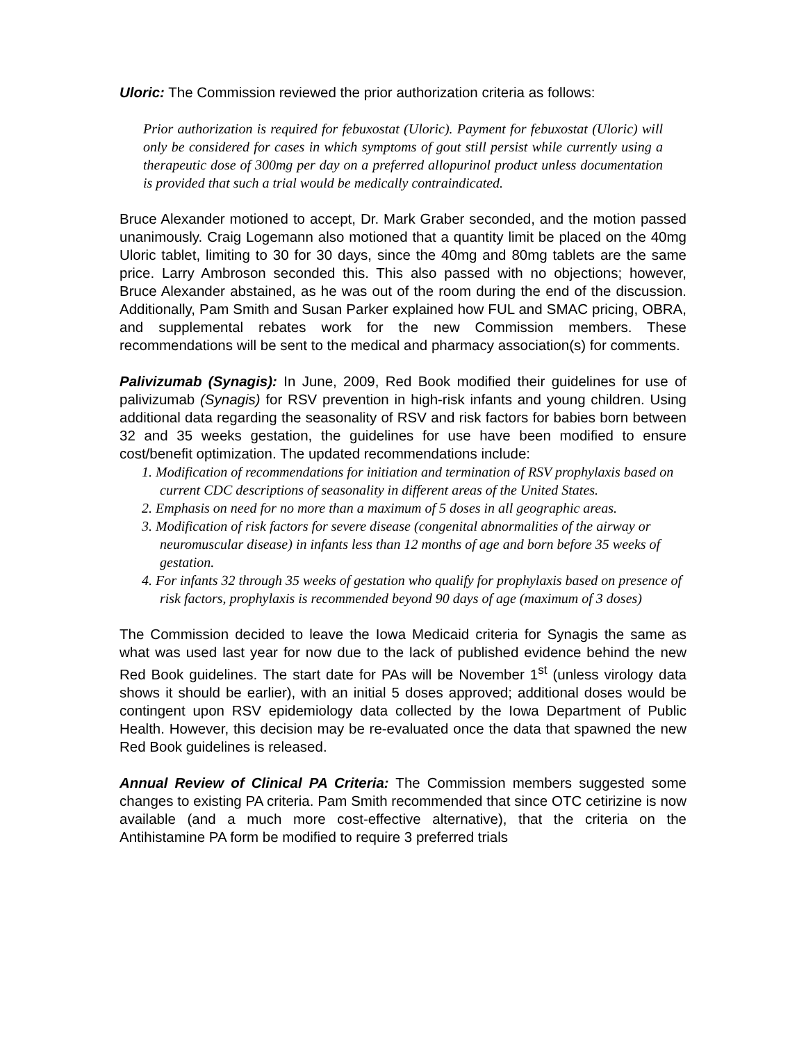Uloric: The Commission reviewed the prior authorization criteria as follows:
Prior authorization is required for febuxostat (Uloric). Payment for febuxostat (Uloric) will only be considered for cases in which symptoms of gout still persist while currently using a therapeutic dose of 300mg per day on a preferred allopurinol product unless documentation is provided that such a trial would be medically contraindicated.
Bruce Alexander motioned to accept, Dr. Mark Graber seconded, and the motion passed unanimously. Craig Logemann also motioned that a quantity limit be placed on the 40mg Uloric tablet, limiting to 30 for 30 days, since the 40mg and 80mg tablets are the same price. Larry Ambroson seconded this. This also passed with no objections; however, Bruce Alexander abstained, as he was out of the room during the end of the discussion. Additionally, Pam Smith and Susan Parker explained how FUL and SMAC pricing, OBRA, and supplemental rebates work for the new Commission members. These recommendations will be sent to the medical and pharmacy association(s) for comments.
Palivizumab (Synagis): In June, 2009, Red Book modified their guidelines for use of palivizumab (Synagis) for RSV prevention in high-risk infants and young children. Using additional data regarding the seasonality of RSV and risk factors for babies born between 32 and 35 weeks gestation, the guidelines for use have been modified to ensure cost/benefit optimization. The updated recommendations include:
1. Modification of recommendations for initiation and termination of RSV prophylaxis based on current CDC descriptions of seasonality in different areas of the United States.
2. Emphasis on need for no more than a maximum of 5 doses in all geographic areas.
3. Modification of risk factors for severe disease (congenital abnormalities of the airway or neuromuscular disease) in infants less than 12 months of age and born before 35 weeks of gestation.
4. For infants 32 through 35 weeks of gestation who qualify for prophylaxis based on presence of risk factors, prophylaxis is recommended beyond 90 days of age (maximum of 3 doses)
The Commission decided to leave the Iowa Medicaid criteria for Synagis the same as what was used last year for now due to the lack of published evidence behind the new Red Book guidelines. The start date for PAs will be November 1<sup>st</sup> (unless virology data shows it should be earlier), with an initial 5 doses approved; additional doses would be contingent upon RSV epidemiology data collected by the Iowa Department of Public Health. However, this decision may be re-evaluated once the data that spawned the new Red Book guidelines is released.
Annual Review of Clinical PA Criteria: The Commission members suggested some changes to existing PA criteria. Pam Smith recommended that since OTC cetirizine is now available (and a much more cost-effective alternative), that the criteria on the Antihistamine PA form be modified to require 3 preferred trials